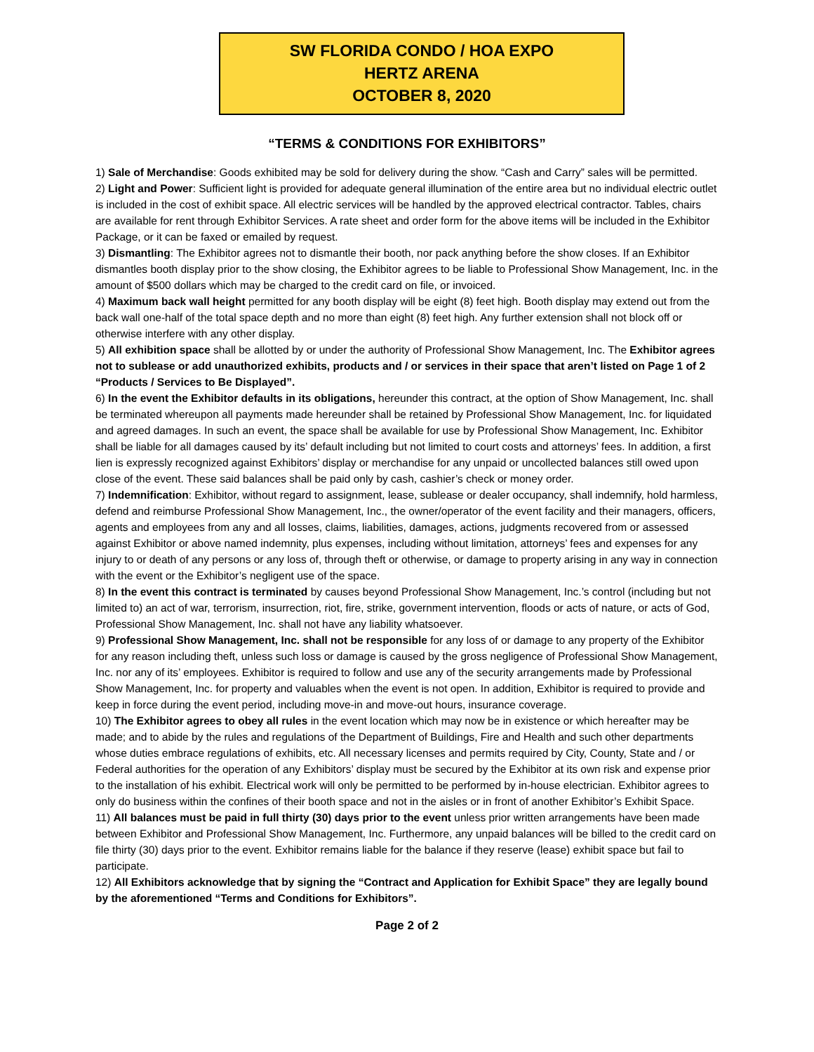SW FLORIDA CONDO / HOA EXPO
HERTZ ARENA
OCTOBER 8, 2020
“TERMS & CONDITIONS FOR EXHIBITORS”
1) Sale of Merchandise: Goods exhibited may be sold for delivery during the show. “Cash and Carry” sales will be permitted.
2) Light and Power: Sufficient light is provided for adequate general illumination of the entire area but no individual electric outlet is included in the cost of exhibit space. All electric services will be handled by the approved electrical contractor. Tables, chairs are available for rent through Exhibitor Services. A rate sheet and order form for the above items will be included in the Exhibitor Package, or it can be faxed or emailed by request.
3) Dismantling: The Exhibitor agrees not to dismantle their booth, nor pack anything before the show closes. If an Exhibitor dismantles booth display prior to the show closing, the Exhibitor agrees to be liable to Professional Show Management, Inc. in the amount of $500 dollars which may be charged to the credit card on file, or invoiced.
4) Maximum back wall height permitted for any booth display will be eight (8) feet high. Booth display may extend out from the back wall one-half of the total space depth and no more than eight (8) feet high. Any further extension shall not block off or otherwise interfere with any other display.
5) All exhibition space shall be allotted by or under the authority of Professional Show Management, Inc. The Exhibitor agrees not to sublease or add unauthorized exhibits, products and / or services in their space that aren’t listed on Page 1 of 2 “Products / Services to Be Displayed”.
6) In the event the Exhibitor defaults in its obligations, hereunder this contract, at the option of Show Management, Inc. shall be terminated whereupon all payments made hereunder shall be retained by Professional Show Management, Inc. for liquidated and agreed damages. In such an event, the space shall be available for use by Professional Show Management, Inc. Exhibitor shall be liable for all damages caused by its’ default including but not limited to court costs and attorneys’ fees. In addition, a first lien is expressly recognized against Exhibitors’ display or merchandise for any unpaid or uncollected balances still owed upon close of the event. These said balances shall be paid only by cash, cashier’s check or money order.
7) Indemnification: Exhibitor, without regard to assignment, lease, sublease or dealer occupancy, shall indemnify, hold harmless, defend and reimburse Professional Show Management, Inc., the owner/operator of the event facility and their managers, officers, agents and employees from any and all losses, claims, liabilities, damages, actions, judgments recovered from or assessed against Exhibitor or above named indemnity, plus expenses, including without limitation, attorneys’ fees and expenses for any injury to or death of any persons or any loss of, through theft or otherwise, or damage to property arising in any way in connection with the event or the Exhibitor’s negligent use of the space.
8) In the event this contract is terminated by causes beyond Professional Show Management, Inc.’s control (including but not limited to) an act of war, terrorism, insurrection, riot, fire, strike, government intervention, floods or acts of nature, or acts of God, Professional Show Management, Inc. shall not have any liability whatsoever.
9) Professional Show Management, Inc. shall not be responsible for any loss of or damage to any property of the Exhibitor for any reason including theft, unless such loss or damage is caused by the gross negligence of Professional Show Management, Inc. nor any of its’ employees. Exhibitor is required to follow and use any of the security arrangements made by Professional Show Management, Inc. for property and valuables when the event is not open. In addition, Exhibitor is required to provide and keep in force during the event period, including move-in and move-out hours, insurance coverage.
10) The Exhibitor agrees to obey all rules in the event location which may now be in existence or which hereafter may be made; and to abide by the rules and regulations of the Department of Buildings, Fire and Health and such other departments whose duties embrace regulations of exhibits, etc. All necessary licenses and permits required by City, County, State and / or Federal authorities for the operation of any Exhibitors’ display must be secured by the Exhibitor at its own risk and expense prior to the installation of his exhibit. Electrical work will only be permitted to be performed by in-house electrician. Exhibitor agrees to only do business within the confines of their booth space and not in the aisles or in front of another Exhibitor’s Exhibit Space.
11) All balances must be paid in full thirty (30) days prior to the event unless prior written arrangements have been made between Exhibitor and Professional Show Management, Inc. Furthermore, any unpaid balances will be billed to the credit card on file thirty (30) days prior to the event. Exhibitor remains liable for the balance if they reserve (lease) exhibit space but fail to participate.
12) All Exhibitors acknowledge that by signing the “Contract and Application for Exhibit Space” they are legally bound by the aforementioned “Terms and Conditions for Exhibitors”.
Page 2 of 2